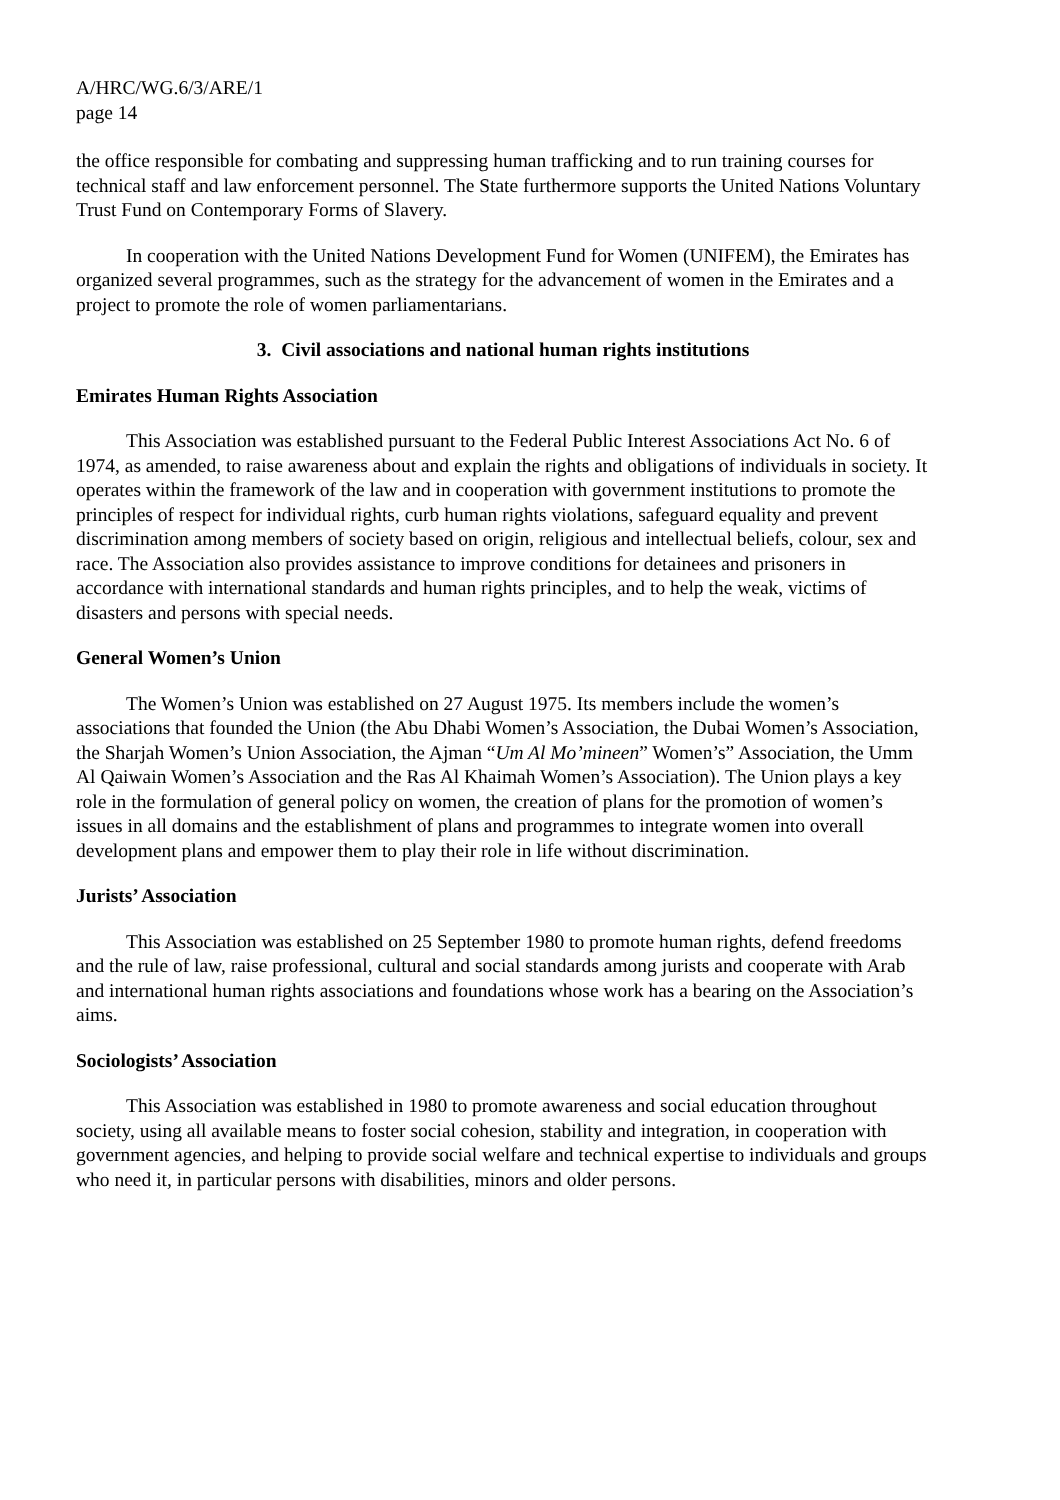A/HRC/WG.6/3/ARE/1
page 14
the office responsible for combating and suppressing human trafficking and to run training courses for technical staff and law enforcement personnel. The State furthermore supports the United Nations Voluntary Trust Fund on Contemporary Forms of Slavery.
In cooperation with the United Nations Development Fund for Women (UNIFEM), the Emirates has organized several programmes, such as the strategy for the advancement of women in the Emirates and a project to promote the role of women parliamentarians.
3. Civil associations and national human rights institutions
Emirates Human Rights Association
This Association was established pursuant to the Federal Public Interest Associations Act No. 6 of 1974, as amended, to raise awareness about and explain the rights and obligations of individuals in society. It operates within the framework of the law and in cooperation with government institutions to promote the principles of respect for individual rights, curb human rights violations, safeguard equality and prevent discrimination among members of society based on origin, religious and intellectual beliefs, colour, sex and race. The Association also provides assistance to improve conditions for detainees and prisoners in accordance with international standards and human rights principles, and to help the weak, victims of disasters and persons with special needs.
General Women’s Union
The Women’s Union was established on 27 August 1975. Its members include the women’s associations that founded the Union (the Abu Dhabi Women’s Association, the Dubai Women’s Association, the Sharjah Women’s Union Association, the Ajman “Um Al Mo’mineen” Women’s” Association, the Umm Al Qaiwain Women’s Association and the Ras Al Khaimah Women’s Association). The Union plays a key role in the formulation of general policy on women, the creation of plans for the promotion of women’s issues in all domains and the establishment of plans and programmes to integrate women into overall development plans and empower them to play their role in life without discrimination.
Jurists’ Association
This Association was established on 25 September 1980 to promote human rights, defend freedoms and the rule of law, raise professional, cultural and social standards among jurists and cooperate with Arab and international human rights associations and foundations whose work has a bearing on the Association’s aims.
Sociologists’ Association
This Association was established in 1980 to promote awareness and social education throughout society, using all available means to foster social cohesion, stability and integration, in cooperation with government agencies, and helping to provide social welfare and technical expertise to individuals and groups who need it, in particular persons with disabilities, minors and older persons.